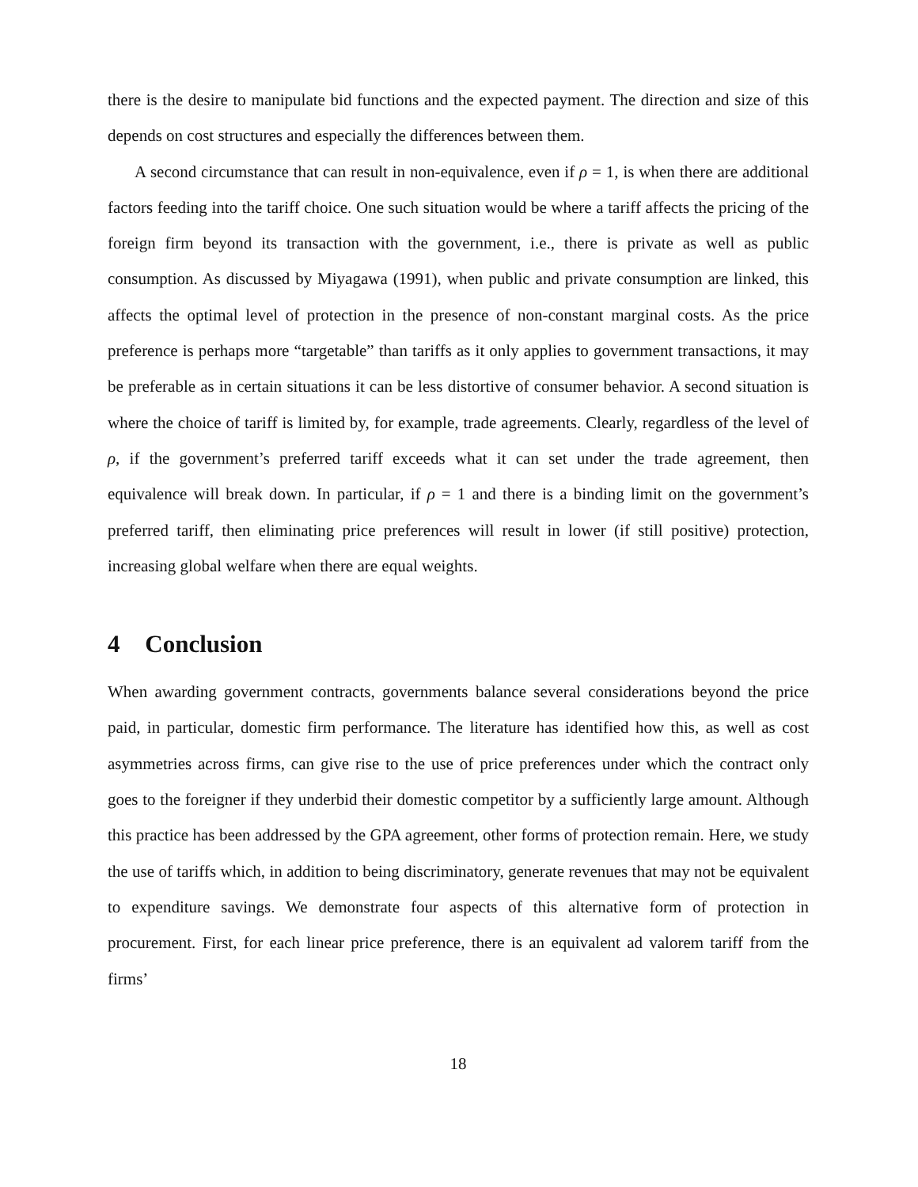there is the desire to manipulate bid functions and the expected payment. The direction and size of this depends on cost structures and especially the differences between them.
A second circumstance that can result in non-equivalence, even if ρ = 1, is when there are additional factors feeding into the tariff choice. One such situation would be where a tariff affects the pricing of the foreign firm beyond its transaction with the government, i.e., there is private as well as public consumption. As discussed by Miyagawa (1991), when public and private consumption are linked, this affects the optimal level of protection in the presence of non-constant marginal costs. As the price preference is perhaps more “targetable” than tariffs as it only applies to government transactions, it may be preferable as in certain situations it can be less distortive of consumer behavior. A second situation is where the choice of tariff is limited by, for example, trade agreements. Clearly, regardless of the level of ρ, if the government’s preferred tariff exceeds what it can set under the trade agreement, then equivalence will break down. In particular, if ρ = 1 and there is a binding limit on the government’s preferred tariff, then eliminating price preferences will result in lower (if still positive) protection, increasing global welfare when there are equal weights.
4 Conclusion
When awarding government contracts, governments balance several considerations beyond the price paid, in particular, domestic firm performance. The literature has identified how this, as well as cost asymmetries across firms, can give rise to the use of price preferences under which the contract only goes to the foreigner if they underbid their domestic competitor by a sufficiently large amount. Although this practice has been addressed by the GPA agreement, other forms of protection remain. Here, we study the use of tariffs which, in addition to being discriminatory, generate revenues that may not be equivalent to expenditure savings. We demonstrate four aspects of this alternative form of protection in procurement. First, for each linear price preference, there is an equivalent ad valorem tariff from the firms’
18